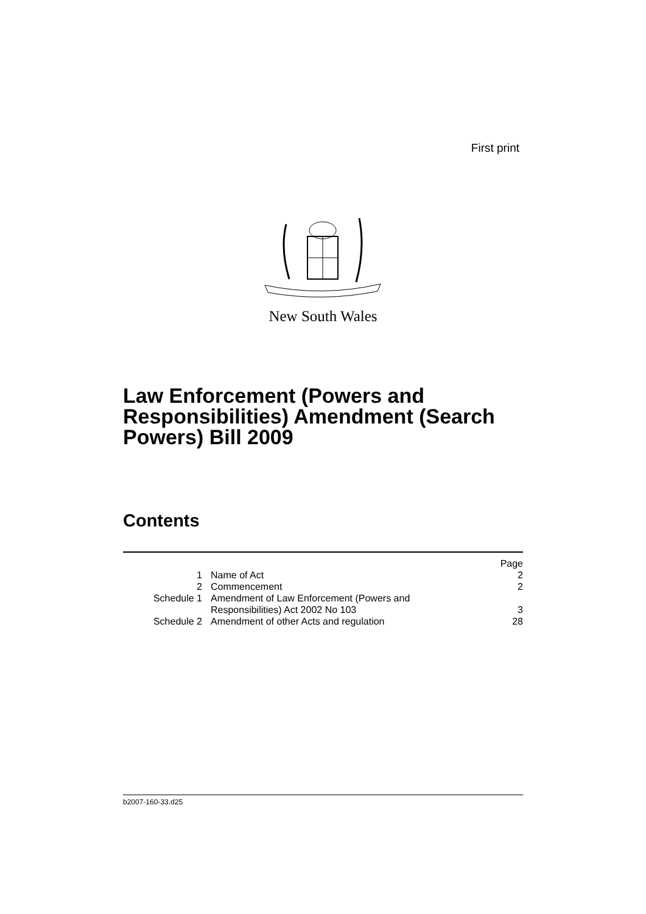First print
New South Wales
Law Enforcement (Powers and Responsibilities) Amendment (Search Powers) Bill 2009
Contents
| | | Page |
| 1 | Name of Act | 2 |
| 2 | Commencement | 2 |
| Schedule 1 | Amendment of Law Enforcement (Powers and Responsibilities) Act 2002 No 103 | 3 |
| Schedule 2 | Amendment of other Acts and regulation | 28 |
b2007-160-33.d25